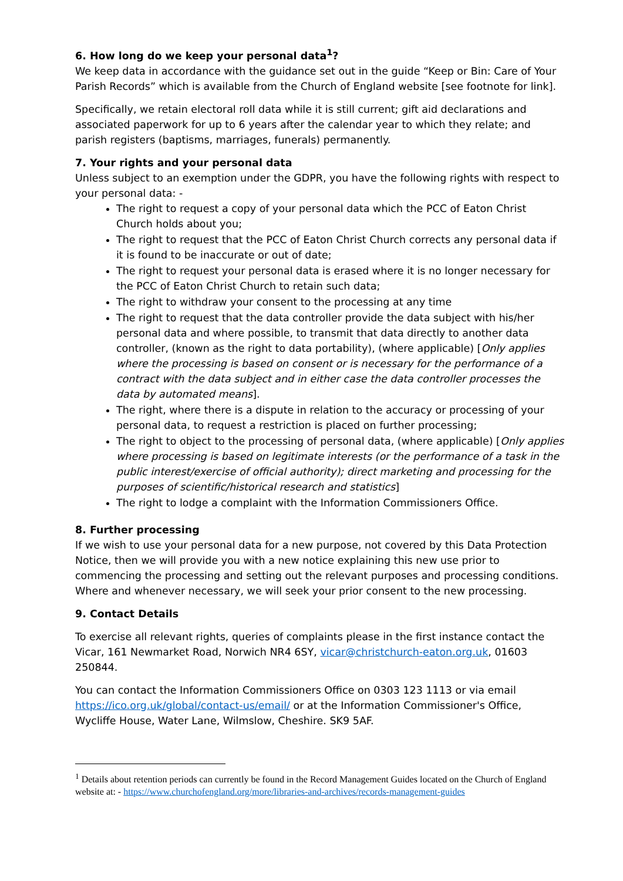6. How long do we keep your personal data<sup>1</sup>?
We keep data in accordance with the guidance set out in the guide “Keep or Bin: Care of Your Parish Records” which is available from the Church of England website [see footnote for link].
Specifically, we retain electoral roll data while it is still current; gift aid declarations and associated paperwork for up to 6 years after the calendar year to which they relate; and parish registers (baptisms, marriages, funerals) permanently.
7. Your rights and your personal data
Unless subject to an exemption under the GDPR, you have the following rights with respect to your personal data: -
The right to request a copy of your personal data which the PCC of Eaton Christ Church holds about you;
The right to request that the PCC of Eaton Christ Church corrects any personal data if it is found to be inaccurate or out of date;
The right to request your personal data is erased where it is no longer necessary for the PCC of Eaton Christ Church to retain such data;
The right to withdraw your consent to the processing at any time
The right to request that the data controller provide the data subject with his/her personal data and where possible, to transmit that data directly to another data controller, (known as the right to data portability), (where applicable) [Only applies where the processing is based on consent or is necessary for the performance of a contract with the data subject and in either case the data controller processes the data by automated means].
The right, where there is a dispute in relation to the accuracy or processing of your personal data, to request a restriction is placed on further processing;
The right to object to the processing of personal data, (where applicable) [Only applies where processing is based on legitimate interests (or the performance of a task in the public interest/exercise of official authority); direct marketing and processing for the purposes of scientific/historical research and statistics]
The right to lodge a complaint with the Information Commissioners Office.
8. Further processing
If we wish to use your personal data for a new purpose, not covered by this Data Protection Notice, then we will provide you with a new notice explaining this new use prior to commencing the processing and setting out the relevant purposes and processing conditions. Where and whenever necessary, we will seek your prior consent to the new processing.
9. Contact Details
To exercise all relevant rights, queries of complaints please in the first instance contact the Vicar, 161 Newmarket Road, Norwich NR4 6SY, vicar@christchurch-eaton.org.uk, 01603 250844.
You can contact the Information Commissioners Office on 0303 123 1113 or via email https://ico.org.uk/global/contact-us/email/ or at the Information Commissioner's Office, Wycliffe House, Water Lane, Wilmslow, Cheshire. SK9 5AF.
<sup>1</sup> Details about retention periods can currently be found in the Record Management Guides located on the Church of England website at: - https://www.churchofengland.org/more/libraries-and-archives/records-management-guides